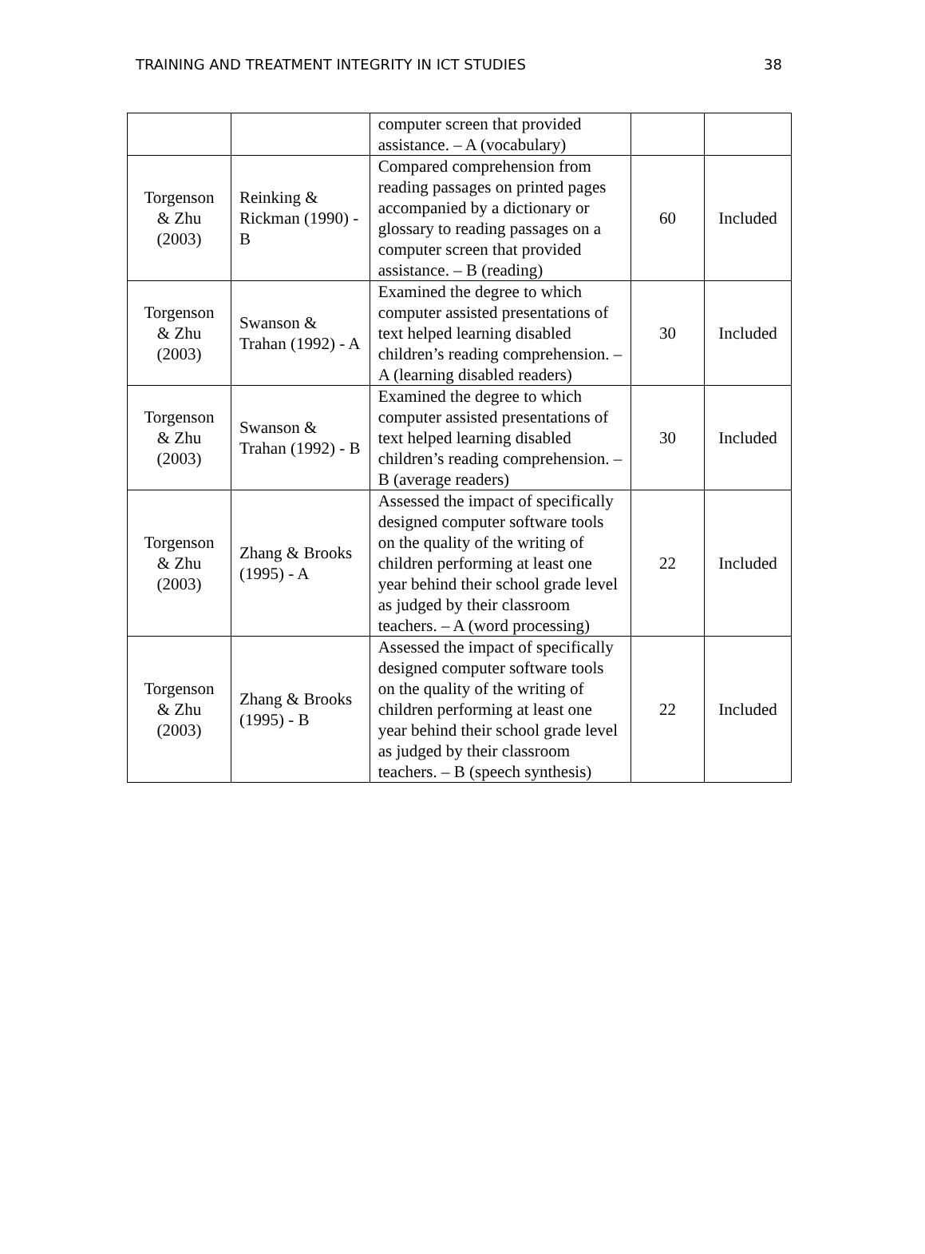TRAINING AND TREATMENT INTEGRITY IN ICT STUDIES 38
| | | computer screen that provided assistance. – A (vocabulary) | | |
| Torgenson & Zhu (2003) | Reinking & Rickman (1990) - B | Compared comprehension from reading passages on printed pages accompanied by a dictionary or glossary to reading passages on a computer screen that provided assistance. – B (reading) | 60 | Included |
| Torgenson & Zhu (2003) | Swanson & Trahan (1992) - A | Examined the degree to which computer assisted presentations of text helped learning disabled children’s reading comprehension. – A (learning disabled readers) | 30 | Included |
| Torgenson & Zhu (2003) | Swanson & Trahan (1992) - B | Examined the degree to which computer assisted presentations of text helped learning disabled children’s reading comprehension. – B (average readers) | 30 | Included |
| Torgenson & Zhu (2003) | Zhang & Brooks (1995) - A | Assessed the impact of specifically designed computer software tools on the quality of the writing of children performing at least one year behind their school grade level as judged by their classroom teachers. – A (word processing) | 22 | Included |
| Torgenson & Zhu (2003) | Zhang & Brooks (1995) - B | Assessed the impact of specifically designed computer software tools on the quality of the writing of children performing at least one year behind their school grade level as judged by their classroom teachers. – B (speech synthesis) | 22 | Included |